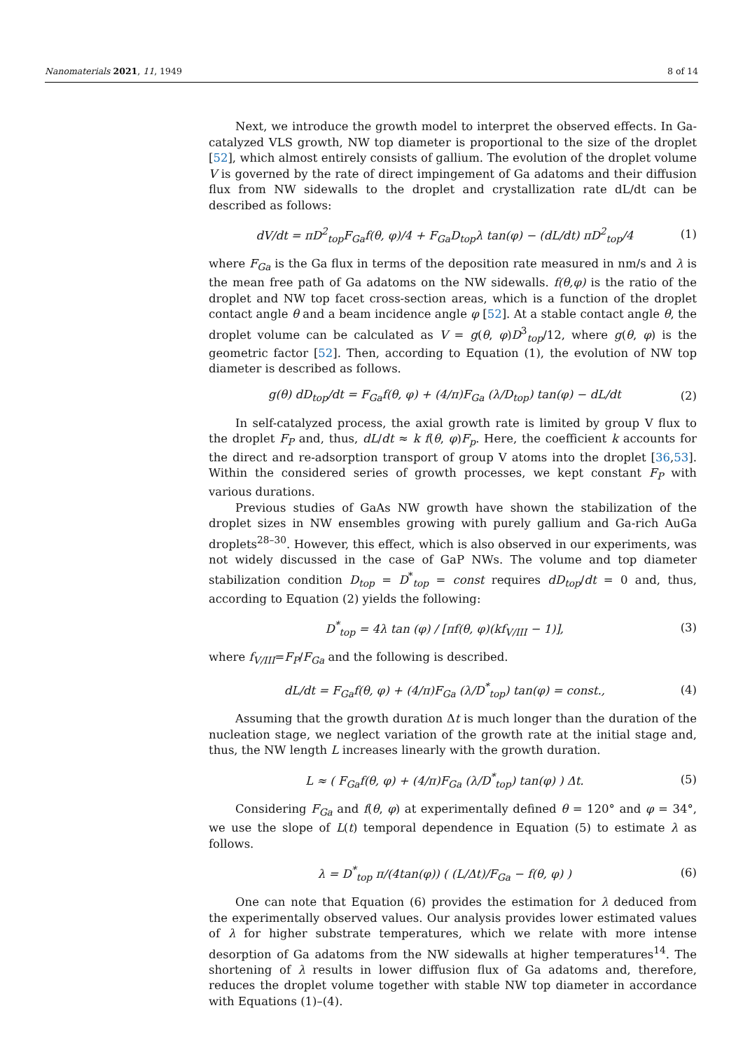Nanomaterials 2021, 11, 1949 8 of 14
Next, we introduce the growth model to interpret the observed effects. In Ga-catalyzed VLS growth, NW top diameter is proportional to the size of the droplet [52], which almost entirely consists of gallium. The evolution of the droplet volume V is governed by the rate of direct impingement of Ga adatoms and their diffusion flux from NW sidewalls to the droplet and crystallization rate dL/dt can be described as follows:
dV/dt = πD<sup>2</sup><sub>top</sub>F<sub>Ga</sub>f(θ, φ)/4 + F<sub>Ga</sub>D<sub>top</sub>λ tan(φ) − (dL/dt) πD<sup>2</sup><sub>top</sub>/4 (1)
where F<sub>Ga</sub> is the Ga flux in terms of the deposition rate measured in nm/s and λ is the mean free path of Ga adatoms on the NW sidewalls. f(θ,φ) is the ratio of the droplet and NW top facet cross-section areas, which is a function of the droplet contact angle θ and a beam incidence angle φ [52]. At a stable contact angle θ, the droplet volume can be calculated as V = g(θ, φ)D<sup>3</sup><sub>top</sub>/12, where g(θ, φ) is the geometric factor [52]. Then, according to Equation (1), the evolution of NW top diameter is described as follows.
g(θ) dD<sub>top</sub>/dt = F<sub>Ga</sub>f(θ, φ) + (4/π)F<sub>Ga</sub> (λ/D<sub>top</sub>) tan(φ) − dL/dt (2)
In self-catalyzed process, the axial growth rate is limited by group V flux to the droplet F<sub>P</sub> and, thus, dL/dt ≈ k f(θ, φ)F<sub>p</sub>. Here, the coefficient k accounts for the direct and re-adsorption transport of group V atoms into the droplet [36,53]. Within the considered series of growth processes, we kept constant F<sub>P</sub> with various durations.
Previous studies of GaAs NW growth have shown the stabilization of the droplet sizes in NW ensembles growing with purely gallium and Ga-rich AuGa droplets<sup>28–30</sup>. However, this effect, which is also observed in our experiments, was not widely discussed in the case of GaP NWs. The volume and top diameter stabilization condition D<sub>top</sub> = D<sup>*</sup><sub>top</sub> = const requires dD<sub>top</sub>/dt = 0 and, thus, according to Equation (2) yields the following:
D<sup>*</sup><sub>top</sub> = 4λ tan (φ) / [πf(θ, φ)(kf<sub>V/III</sub> − 1)], (3)
where f<sub>V/III</sub>=F<sub>P</sub>/F<sub>Ga</sub> and the following is described.
dL/dt = F<sub>Ga</sub>f(θ, φ) + (4/π)F<sub>Ga</sub> (λ/D<sup>*</sup><sub>top</sub>) tan(φ) = const., (4)
Assuming that the growth duration Δt is much longer than the duration of the nucleation stage, we neglect variation of the growth rate at the initial stage and, thus, the NW length L increases linearly with the growth duration.
L ≈ ( F<sub>Ga</sub>f(θ, φ) + (4/π)F<sub>Ga</sub> (λ/D<sup>*</sup><sub>top</sub>) tan(φ) ) Δt. (5)
Considering F<sub>Ga</sub> and f(θ, φ) at experimentally defined θ = 120° and φ = 34°, we use the slope of L(t) temporal dependence in Equation (5) to estimate λ as follows.
λ = D<sup>*</sup><sub>top</sub> π/(4tan(φ)) ( (L/Δt)/F<sub>Ga</sub> − f(θ, φ) ) (6)
One can note that Equation (6) provides the estimation for λ deduced from the experimentally observed values. Our analysis provides lower estimated values of λ for higher substrate temperatures, which we relate with more intense desorption of Ga adatoms from the NW sidewalls at higher temperatures<sup>14</sup>. The shortening of λ results in lower diffusion flux of Ga adatoms and, therefore, reduces the droplet volume together with stable NW top diameter in accordance with Equations (1)–(4).